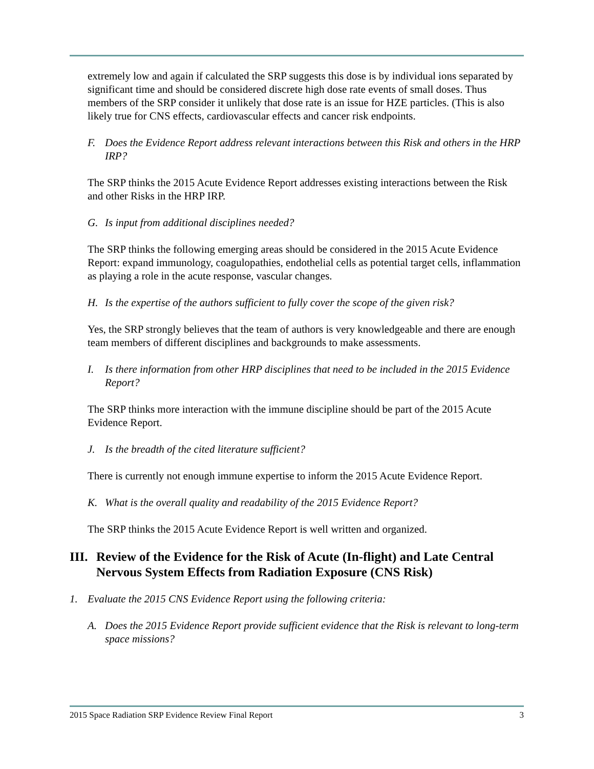extremely low and again if calculated the SRP suggests this dose is by individual ions separated by significant time and should be considered discrete high dose rate events of small doses. Thus members of the SRP consider it unlikely that dose rate is an issue for HZE particles. (This is also likely true for CNS effects, cardiovascular effects and cancer risk endpoints.
F. Does the Evidence Report address relevant interactions between this Risk and others in the HRP IRP?
The SRP thinks the 2015 Acute Evidence Report addresses existing interactions between the Risk and other Risks in the HRP IRP.
G. Is input from additional disciplines needed?
The SRP thinks the following emerging areas should be considered in the 2015 Acute Evidence Report: expand immunology, coagulopathies, endothelial cells as potential target cells, inflammation as playing a role in the acute response, vascular changes.
H. Is the expertise of the authors sufficient to fully cover the scope of the given risk?
Yes, the SRP strongly believes that the team of authors is very knowledgeable and there are enough team members of different disciplines and backgrounds to make assessments.
I. Is there information from other HRP disciplines that need to be included in the 2015 Evidence Report?
The SRP thinks more interaction with the immune discipline should be part of the 2015 Acute Evidence Report.
J. Is the breadth of the cited literature sufficient?
There is currently not enough immune expertise to inform the 2015 Acute Evidence Report.
K. What is the overall quality and readability of the 2015 Evidence Report?
The SRP thinks the 2015 Acute Evidence Report is well written and organized.
III. Review of the Evidence for the Risk of Acute (In-flight) and Late Central Nervous System Effects from Radiation Exposure (CNS Risk)
1. Evaluate the 2015 CNS Evidence Report using the following criteria:
A. Does the 2015 Evidence Report provide sufficient evidence that the Risk is relevant to long-term space missions?
2015 Space Radiation SRP Evidence Review Final Report 3